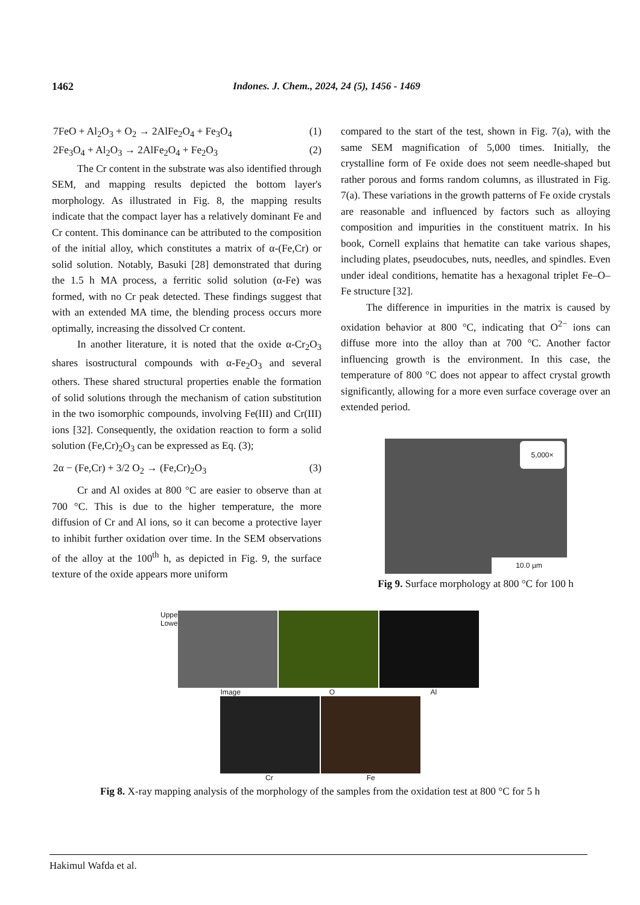1462 Indones. J. Chem., 2024, 24 (5), 1456 - 1469
7FeO + Al<sub>2</sub>O<sub>3</sub> + O<sub>2</sub> → 2AlFe<sub>2</sub>O<sub>4</sub> + Fe<sub>3</sub>O<sub>4</sub> (1)
2Fe<sub>3</sub>O<sub>4</sub> + Al<sub>2</sub>O<sub>3</sub> → 2AlFe<sub>2</sub>O<sub>4</sub> + Fe<sub>2</sub>O<sub>3</sub> (2)
The Cr content in the substrate was also identified through SEM, and mapping results depicted the bottom layer's morphology. As illustrated in Fig. 8, the mapping results indicate that the compact layer has a relatively dominant Fe and Cr content. This dominance can be attributed to the composition of the initial alloy, which constitutes a matrix of α-(Fe,Cr) or solid solution. Notably, Basuki [28] demonstrated that during the 1.5 h MA process, a ferritic solid solution (α-Fe) was formed, with no Cr peak detected. These findings suggest that with an extended MA time, the blending process occurs more optimally, increasing the dissolved Cr content.
In another literature, it is noted that the oxide α-Cr<sub>2</sub>O<sub>3</sub> shares isostructural compounds with α-Fe<sub>2</sub>O<sub>3</sub> and several others. These shared structural properties enable the formation of solid solutions through the mechanism of cation substitution in the two isomorphic compounds, involving Fe(III) and Cr(III) ions [32]. Consequently, the oxidation reaction to form a solid solution (Fe,Cr)<sub>2</sub>O<sub>3</sub> can be expressed as Eq. (3);
2α − (Fe,Cr) + 3/2 O<sub>2</sub> → (Fe,Cr)<sub>2</sub>O<sub>3</sub> (3)
Cr and Al oxides at 800 °C are easier to observe than at 700 °C. This is due to the higher temperature, the more diffusion of Cr and Al ions, so it can become a protective layer to inhibit further oxidation over time. In the SEM observations of the alloy at the 100<sup>th</sup> h, as depicted in Fig. 9, the surface texture of the oxide appears more uniform
compared to the start of the test, shown in Fig. 7(a), with the same SEM magnification of 5,000 times. Initially, the crystalline form of Fe oxide does not seem needle-shaped but rather porous and forms random columns, as illustrated in Fig. 7(a). These variations in the growth patterns of Fe oxide crystals are reasonable and influenced by factors such as alloying composition and impurities in the constituent matrix. In his book, Cornell explains that hematite can take various shapes, including plates, pseudocubes, nuts, needles, and spindles. Even under ideal conditions, hematite has a hexagonal triplet Fe–O–Fe structure [32].
The difference in impurities in the matrix is caused by oxidation behavior at 800 °C, indicating that O<sup>2−</sup> ions can diffuse more into the alloy than at 700 °C. Another factor influencing growth is the environment. In this case, the temperature of 800 °C does not appear to affect crystal growth significantly, allowing for a more even surface coverage over an extended period.
5,000×
10.0 µm
Fig 9. Surface morphology at 800 °C for 100 h
Upper Lower
Image O Al
Cr Fe
Fig 8. X-ray mapping analysis of the morphology of the samples from the oxidation test at 800 °C for 5 h
Hakimul Wafda et al.